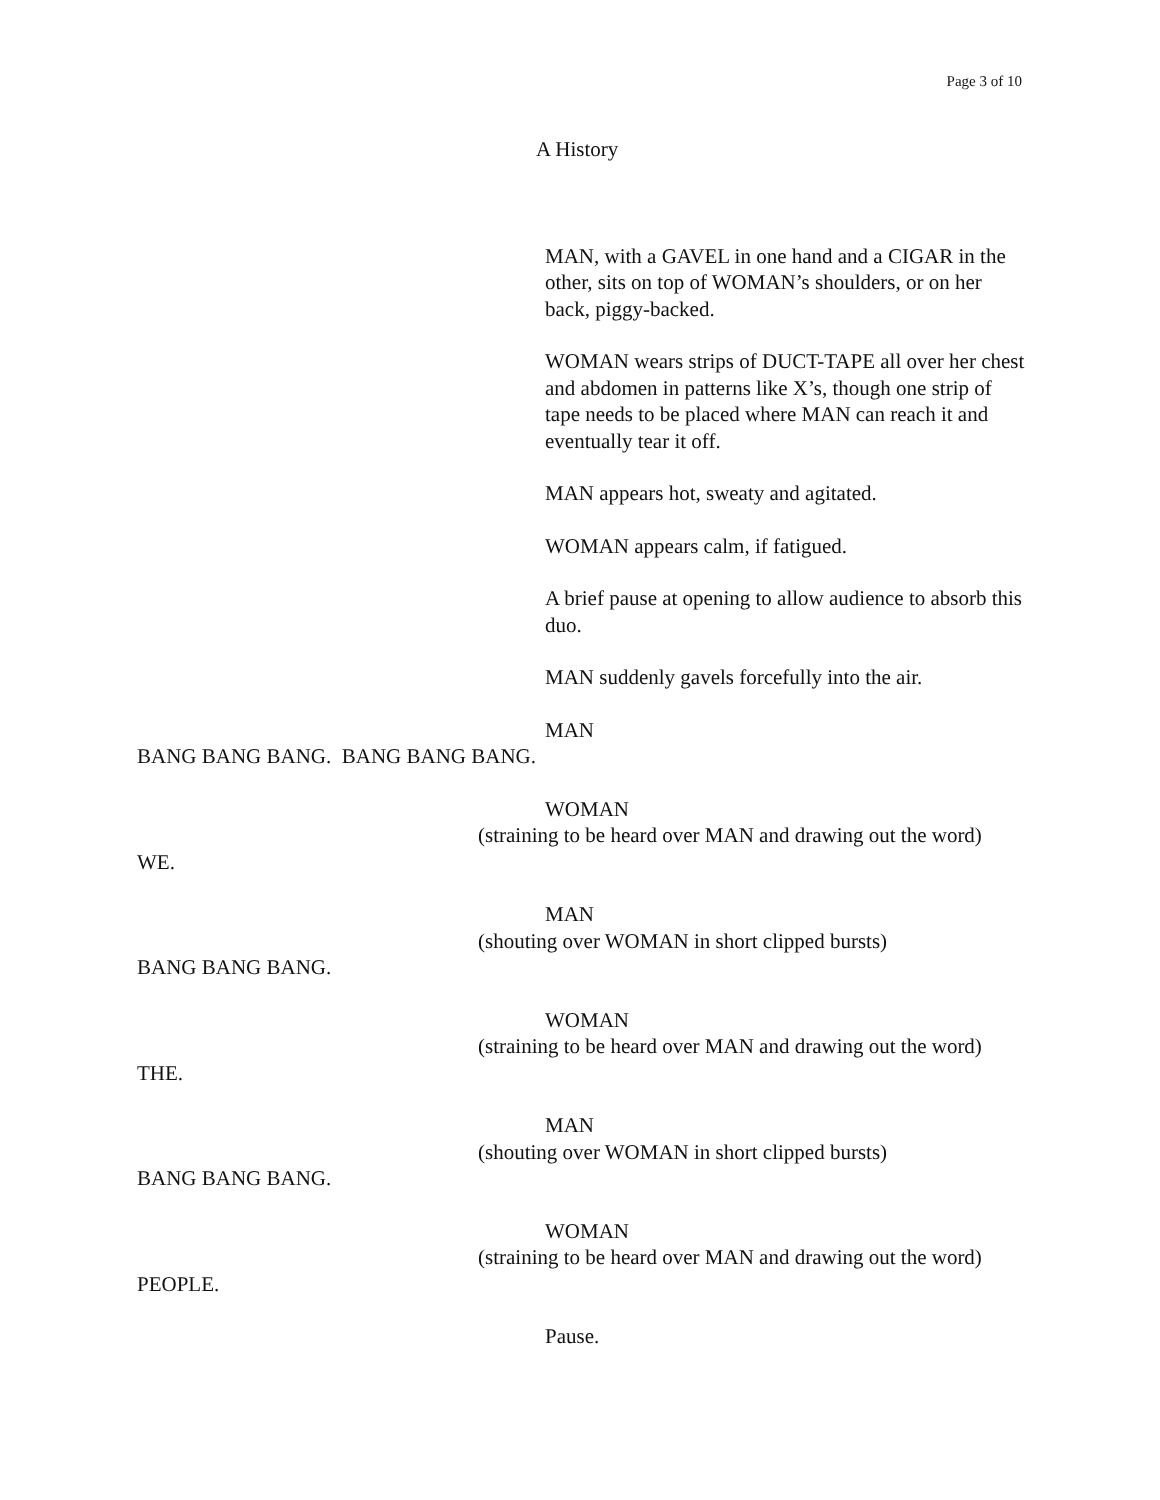Page 3 of 10
A History
MAN, with a GAVEL in one hand and a CIGAR in the other, sits on top of WOMAN’s shoulders, or on her back, piggy-backed.
WOMAN wears strips of DUCT-TAPE all over her chest and abdomen in patterns like X’s, though one strip of tape needs to be placed where MAN can reach it and eventually tear it off.
MAN appears hot, sweaty and agitated.
WOMAN appears calm, if fatigued.
A brief pause at opening to allow audience to absorb this duo.
MAN suddenly gavels forcefully into the air.
MAN
BANG BANG BANG. BANG BANG BANG.
WOMAN
(straining to be heard over MAN and drawing out the word)
WE.
MAN
(shouting over WOMAN in short clipped bursts)
BANG BANG BANG.
WOMAN
(straining to be heard over MAN and drawing out the word)
THE.
MAN
(shouting over WOMAN in short clipped bursts)
BANG BANG BANG.
WOMAN
(straining to be heard over MAN and drawing out the word)
PEOPLE.
Pause.